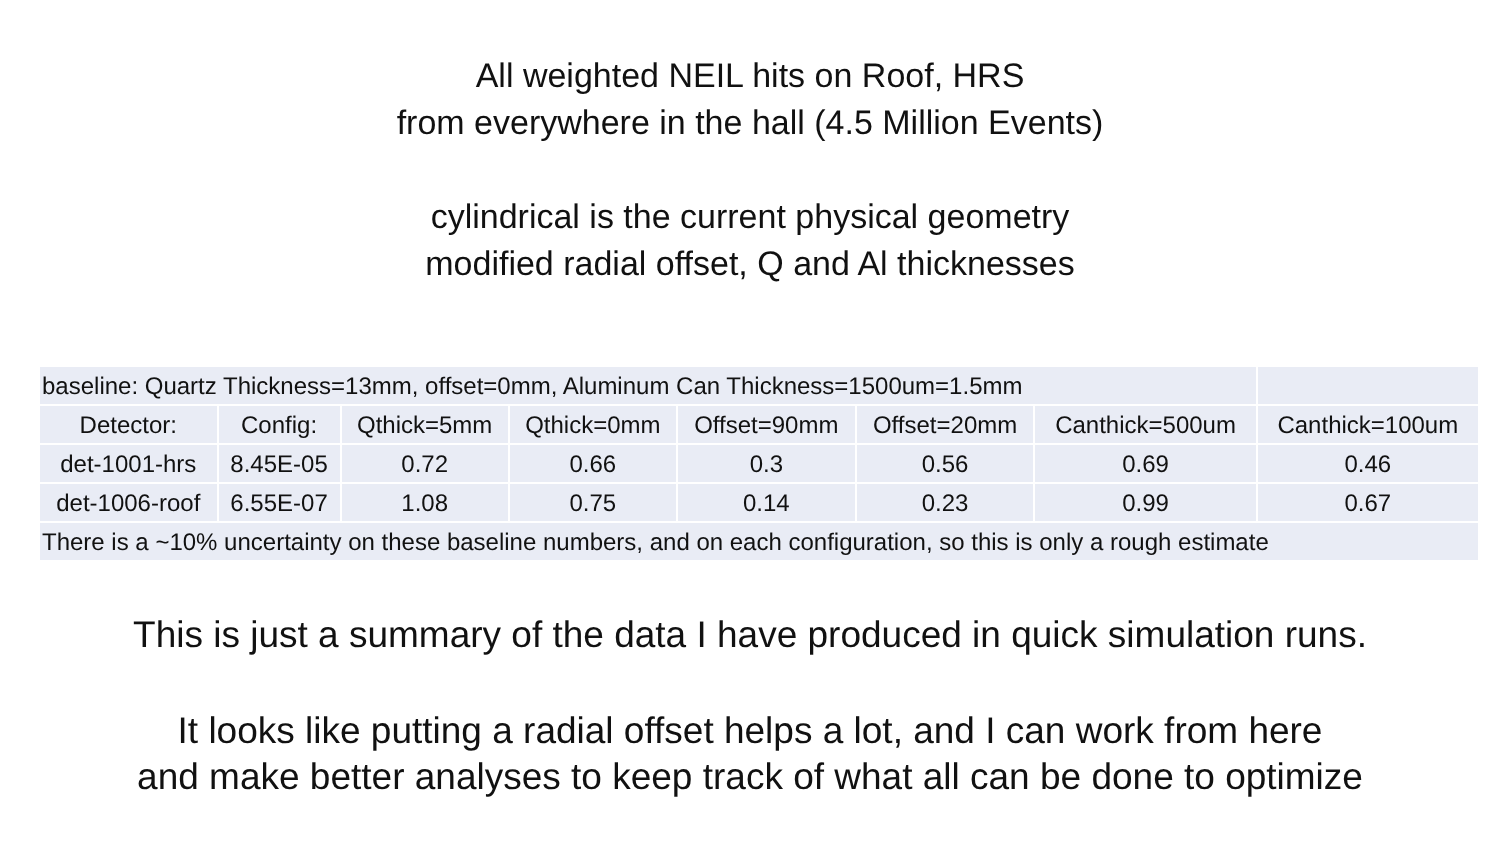All weighted NEIL hits on Roof, HRS
from everywhere in the hall (4.5 Million Events)
cylindrical is the current physical geometry
modified radial offset, Q and Al thicknesses
| baseline: Quartz Thickness=13mm, offset=0mm, Aluminum Can Thickness=1500um=1.5mm | | | | | | | |
| Detector: | Config: | Qthick=5mm | Qthick=0mm | Offset=90mm | Offset=20mm | Canthick=500um | Canthick=100um |
| det-1001-hrs | 8.45E-05 | 0.72 | 0.66 | 0.3 | 0.56 | 0.69 | 0.46 |
| det-1006-roof | 6.55E-07 | 1.08 | 0.75 | 0.14 | 0.23 | 0.99 | 0.67 |
| There is a ~10% uncertainty on these baseline numbers, and on each configuration, so this is only a rough estimate | | | | | | | |
This is just a summary of the data I have produced in quick simulation runs.
It looks like putting a radial offset helps a lot, and I can work from here
and make better analyses to keep track of what all can be done to optimize